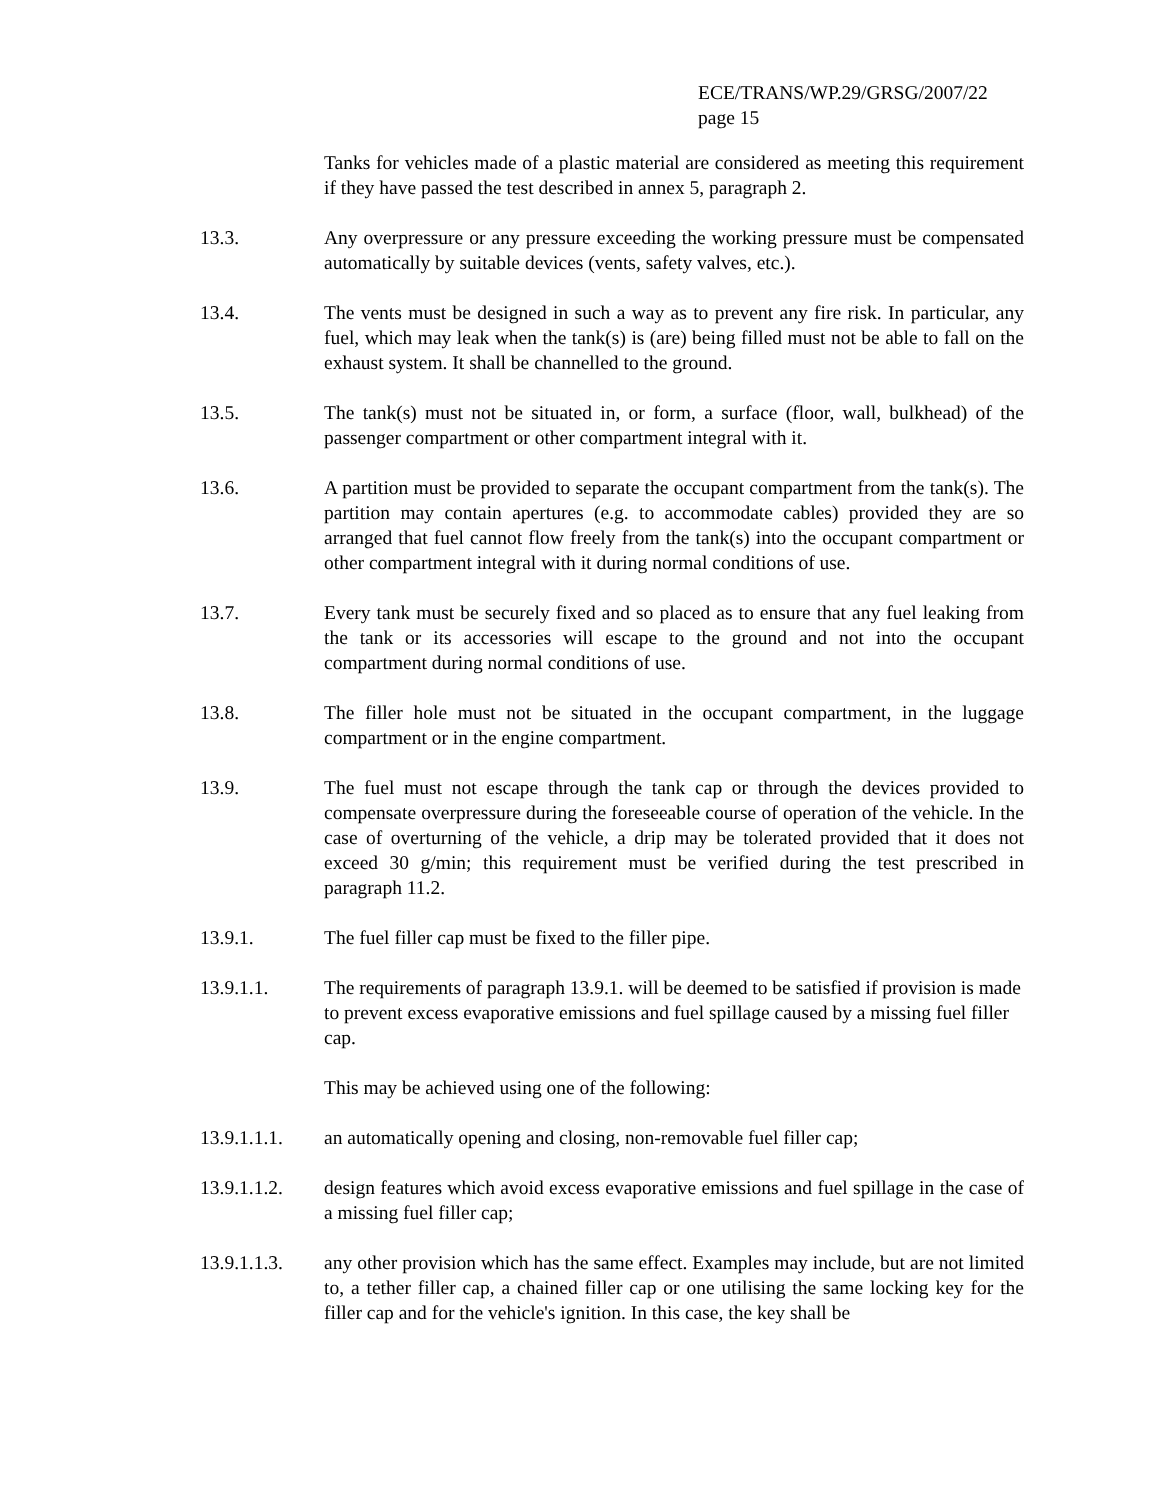ECE/TRANS/WP.29/GRSG/2007/22
page 15
Tanks for vehicles made of a plastic material are considered as meeting this requirement if they have passed the test described in annex 5, paragraph 2.
13.3. Any overpressure or any pressure exceeding the working pressure must be compensated automatically by suitable devices (vents, safety valves, etc.).
13.4. The vents must be designed in such a way as to prevent any fire risk. In particular, any fuel, which may leak when the tank(s) is (are) being filled must not be able to fall on the exhaust system. It shall be channelled to the ground.
13.5. The tank(s) must not be situated in, or form, a surface (floor, wall, bulkhead) of the passenger compartment or other compartment integral with it.
13.6. A partition must be provided to separate the occupant compartment from the tank(s). The partition may contain apertures (e.g. to accommodate cables) provided they are so arranged that fuel cannot flow freely from the tank(s) into the occupant compartment or other compartment integral with it during normal conditions of use.
13.7. Every tank must be securely fixed and so placed as to ensure that any fuel leaking from the tank or its accessories will escape to the ground and not into the occupant compartment during normal conditions of use.
13.8. The filler hole must not be situated in the occupant compartment, in the luggage compartment or in the engine compartment.
13.9. The fuel must not escape through the tank cap or through the devices provided to compensate overpressure during the foreseeable course of operation of the vehicle. In the case of overturning of the vehicle, a drip may be tolerated provided that it does not exceed 30 g/min; this requirement must be verified during the test prescribed in paragraph 11.2.
13.9.1. The fuel filler cap must be fixed to the filler pipe.
13.9.1.1. The requirements of paragraph 13.9.1. will be deemed to be satisfied if provision is made to prevent excess evaporative emissions and fuel spillage caused by a missing fuel filler cap.
This may be achieved using one of the following:
13.9.1.1.1.
an automatically opening and closing, non-removable fuel filler cap;
13.9.1.1.2.
design features which avoid excess evaporative emissions and fuel spillage in the case of a missing fuel filler cap;
13.9.1.1.3.
any other provision which has the same effect. Examples may include, but are not limited to, a tether filler cap, a chained filler cap or one utilising the same locking key for the filler cap and for the vehicle's ignition. In this case, the key shall be